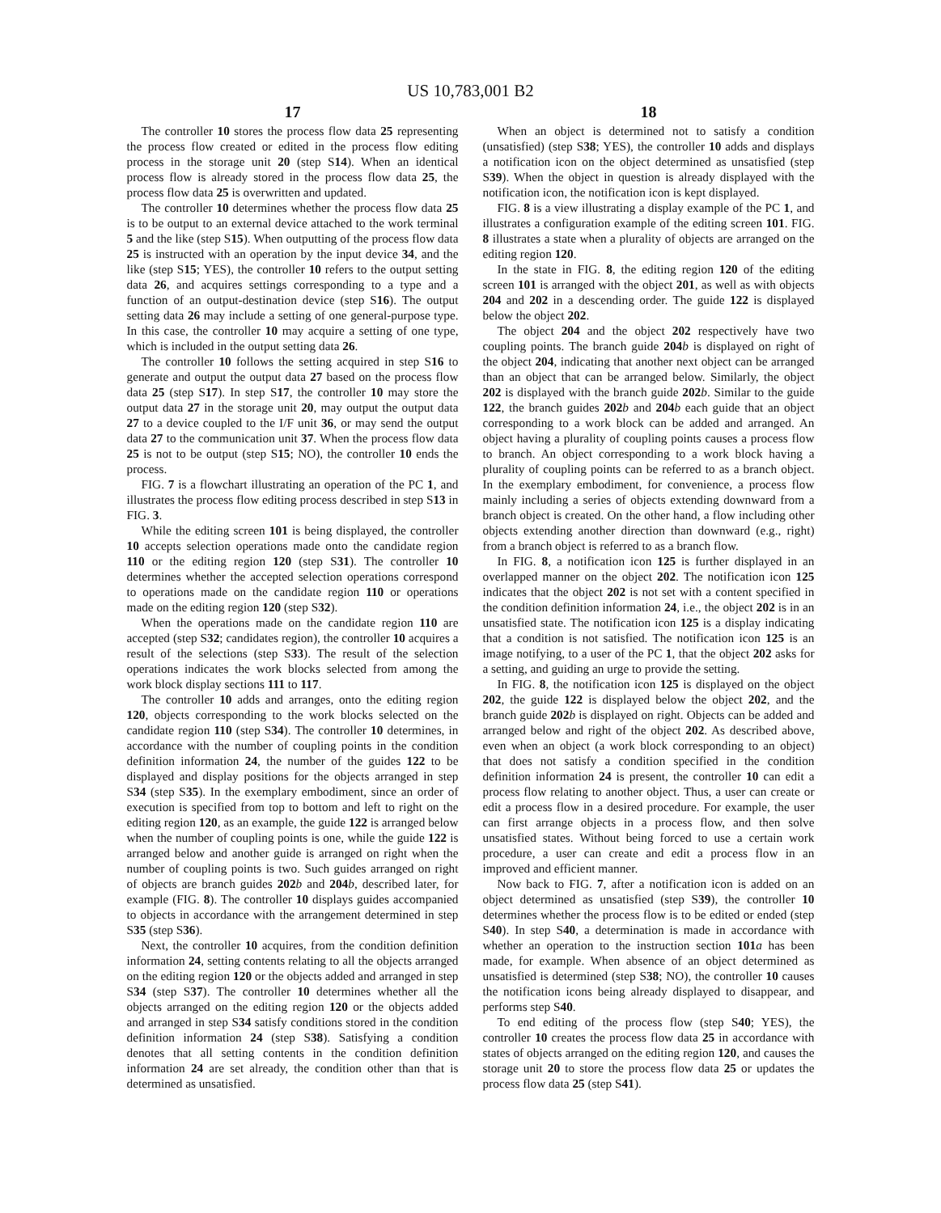US 10,783,001 B2
17
The controller 10 stores the process flow data 25 representing the process flow created or edited in the process flow editing process in the storage unit 20 (step S14). When an identical process flow is already stored in the process flow data 25, the process flow data 25 is overwritten and updated.
The controller 10 determines whether the process flow data 25 is to be output to an external device attached to the work terminal 5 and the like (step S15). When outputting of the process flow data 25 is instructed with an operation by the input device 34, and the like (step S15; YES), the controller 10 refers to the output setting data 26, and acquires settings corresponding to a type and a function of an output-destination device (step S16). The output setting data 26 may include a setting of one general-purpose type. In this case, the controller 10 may acquire a setting of one type, which is included in the output setting data 26.
The controller 10 follows the setting acquired in step S16 to generate and output the output data 27 based on the process flow data 25 (step S17). In step S17, the controller 10 may store the output data 27 in the storage unit 20, may output the output data 27 to a device coupled to the I/F unit 36, or may send the output data 27 to the communication unit 37. When the process flow data 25 is not to be output (step S15; NO), the controller 10 ends the process.
FIG. 7 is a flowchart illustrating an operation of the PC 1, and illustrates the process flow editing process described in step S13 in FIG. 3.
While the editing screen 101 is being displayed, the controller 10 accepts selection operations made onto the candidate region 110 or the editing region 120 (step S31). The controller 10 determines whether the accepted selection operations correspond to operations made on the candidate region 110 or operations made on the editing region 120 (step S32).
When the operations made on the candidate region 110 are accepted (step S32; candidates region), the controller 10 acquires a result of the selections (step S33). The result of the selection operations indicates the work blocks selected from among the work block display sections 111 to 117.
The controller 10 adds and arranges, onto the editing region 120, objects corresponding to the work blocks selected on the candidate region 110 (step S34). The controller 10 determines, in accordance with the number of coupling points in the condition definition information 24, the number of the guides 122 to be displayed and display positions for the objects arranged in step S34 (step S35). In the exemplary embodiment, since an order of execution is specified from top to bottom and left to right on the editing region 120, as an example, the guide 122 is arranged below when the number of coupling points is one, while the guide 122 is arranged below and another guide is arranged on right when the number of coupling points is two. Such guides arranged on right of objects are branch guides 202 b and 204 b, described later, for example (FIG. 8). The controller 10 displays guides accompanied to objects in accordance with the arrangement determined in step S35 (step S36).
Next, the controller 10 acquires, from the condition definition information 24, setting contents relating to all the objects arranged on the editing region 120 or the objects added and arranged in step S34 (step S37). The controller 10 determines whether all the objects arranged on the editing region 120 or the objects added and arranged in step S34 satisfy conditions stored in the condition definition information 24 (step S38). Satisfying a condition denotes that all setting contents in the condition definition information 24 are set already, the condition other than that is determined as unsatisfied.
18
When an object is determined not to satisfy a condition (unsatisfied) (step S38; YES), the controller 10 adds and displays a notification icon on the object determined as unsatisfied (step S39). When the object in question is already displayed with the notification icon, the notification icon is kept displayed.
FIG. 8 is a view illustrating a display example of the PC 1, and illustrates a configuration example of the editing screen 101. FIG. 8 illustrates a state when a plurality of objects are arranged on the editing region 120.
In the state in FIG. 8, the editing region 120 of the editing screen 101 is arranged with the object 201, as well as with objects 204 and 202 in a descending order. The guide 122 is displayed below the object 202.
The object 204 and the object 202 respectively have two coupling points. The branch guide 204 b is displayed on right of the object 204, indicating that another next object can be arranged than an object that can be arranged below. Similarly, the object 202 is displayed with the branch guide 202 b. Similar to the guide 122, the branch guides 202 b and 204 b each guide that an object corresponding to a work block can be added and arranged. An object having a plurality of coupling points causes a process flow to branch. An object corresponding to a work block having a plurality of coupling points can be referred to as a branch object. In the exemplary embodiment, for convenience, a process flow mainly including a series of objects extending downward from a branch object is created. On the other hand, a flow including other objects extending another direction than downward (e.g., right) from a branch object is referred to as a branch flow.
In FIG. 8, a notification icon 125 is further displayed in an overlapped manner on the object 202. The notification icon 125 indicates that the object 202 is not set with a content specified in the condition definition information 24, i.e., the object 202 is in an unsatisfied state. The notification icon 125 is a display indicating that a condition is not satisfied. The notification icon 125 is an image notifying, to a user of the PC 1, that the object 202 asks for a setting, and guiding an urge to provide the setting.
In FIG. 8, the notification icon 125 is displayed on the object 202, the guide 122 is displayed below the object 202, and the branch guide 202 b is displayed on right. Objects can be added and arranged below and right of the object 202. As described above, even when an object (a work block corresponding to an object) that does not satisfy a condition specified in the condition definition information 24 is present, the controller 10 can edit a process flow relating to another object. Thus, a user can create or edit a process flow in a desired procedure. For example, the user can first arrange objects in a process flow, and then solve unsatisfied states. Without being forced to use a certain work procedure, a user can create and edit a process flow in an improved and efficient manner.
Now back to FIG. 7, after a notification icon is added on an object determined as unsatisfied (step S39), the controller 10 determines whether the process flow is to be edited or ended (step S40). In step S40, a determination is made in accordance with whether an operation to the instruction section 101 a has been made, for example. When absence of an object determined as unsatisfied is determined (step S38; NO), the controller 10 causes the notification icons being already displayed to disappear, and performs step S40.
To end editing of the process flow (step S40; YES), the controller 10 creates the process flow data 25 in accordance with states of objects arranged on the editing region 120, and causes the storage unit 20 to store the process flow data 25 or updates the process flow data 25 (step S41).